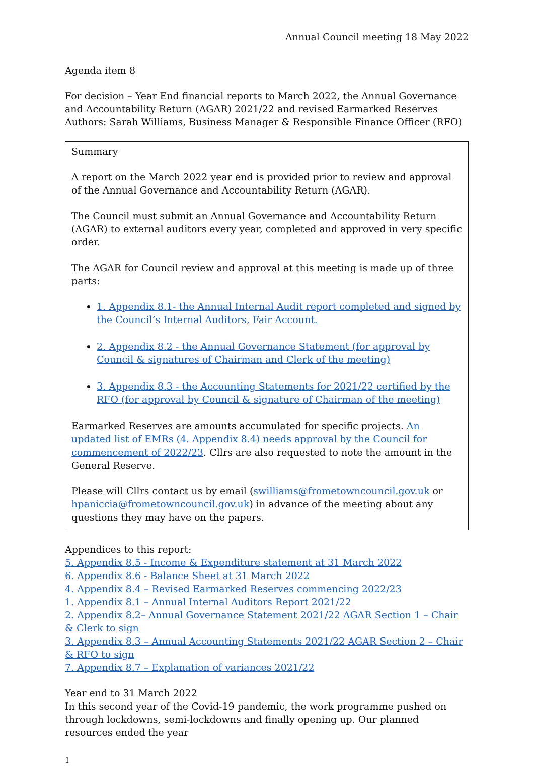Annual Council meeting 18 May 2022
Agenda item 8
For decision – Year End financial reports to March 2022, the Annual Governance and Accountability Return (AGAR) 2021/22 and revised Earmarked Reserves
Authors: Sarah Williams, Business Manager & Responsible Finance Officer (RFO)
Summary
A report on the March 2022 year end is provided prior to review and approval of the Annual Governance and Accountability Return (AGAR).
The Council must submit an Annual Governance and Accountability Return (AGAR) to external auditors every year, completed and approved in very specific order.
The AGAR for Council review and approval at this meeting is made up of three parts:
1. Appendix 8.1- the Annual Internal Audit report completed and signed by the Council’s Internal Auditors, Fair Account.
2. Appendix 8.2 - the Annual Governance Statement (for approval by Council & signatures of Chairman and Clerk of the meeting)
3. Appendix 8.3 - the Accounting Statements for 2021/22 certified by the RFO (for approval by Council & signature of Chairman of the meeting)
Earmarked Reserves are amounts accumulated for specific projects. An updated list of EMRs (4. Appendix 8.4) needs approval by the Council for commencement of 2022/23. Cllrs are also requested to note the amount in the General Reserve.
Please will Cllrs contact us by email (swilliams@frometowncouncil.gov.uk or hpaniccia@frometowncouncil.gov.uk) in advance of the meeting about any questions they may have on the papers.
Appendices to this report:
5. Appendix 8.5 - Income & Expenditure statement at 31 March 2022
6. Appendix 8.6 - Balance Sheet at 31 March 2022
4. Appendix 8.4 – Revised Earmarked Reserves commencing 2022/23
1. Appendix 8.1 – Annual Internal Auditors Report 2021/22
2. Appendix 8.2– Annual Governance Statement 2021/22 AGAR Section 1 – Chair & Clerk to sign
3. Appendix 8.3 – Annual Accounting Statements 2021/22 AGAR Section 2 – Chair & RFO to sign
7. Appendix 8.7 – Explanation of variances 2021/22
Year end to 31 March 2022
In this second year of the Covid-19 pandemic, the work programme pushed on through lockdowns, semi-lockdowns and finally opening up. Our planned resources ended the year
1